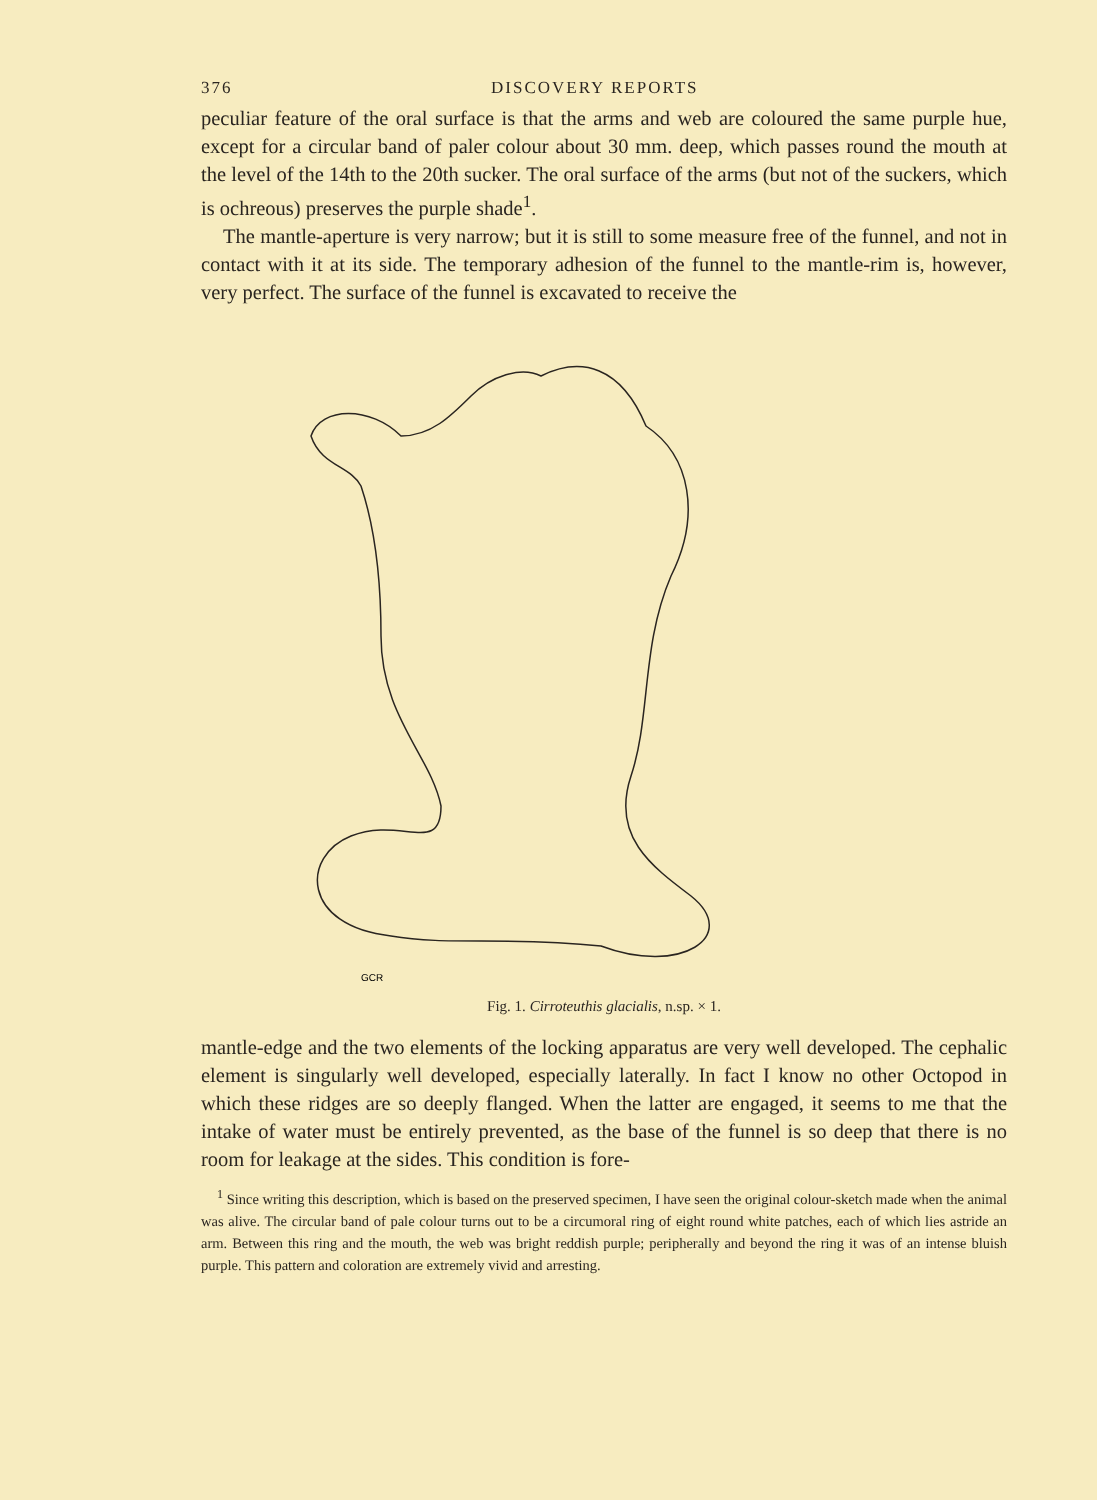376 DISCOVERY REPORTS
peculiar feature of the oral surface is that the arms and web are coloured the same purple hue, except for a circular band of paler colour about 30 mm. deep, which passes round the mouth at the level of the 14th to the 20th sucker. The oral surface of the arms (but not of the suckers, which is ochreous) preserves the purple shade<sup>1</sup>.
The mantle-aperture is very narrow; but it is still to some measure free of the funnel, and not in contact with it at its side. The temporary adhesion of the funnel to the mantle-rim is, however, very perfect. The surface of the funnel is excavated to receive the
GCR
Fig. 1. Cirroteuthis glacialis, n.sp. × 1.
mantle-edge and the two elements of the locking apparatus are very well developed. The cephalic element is singularly well developed, especially laterally. In fact I know no other Octopod in which these ridges are so deeply flanged. When the latter are engaged, it seems to me that the intake of water must be entirely prevented, as the base of the funnel is so deep that there is no room for leakage at the sides. This condition is fore-
<sup>1</sup> Since writing this description, which is based on the preserved specimen, I have seen the original colour-sketch made when the animal was alive. The circular band of pale colour turns out to be a circumoral ring of eight round white patches, each of which lies astride an arm. Between this ring and the mouth, the web was bright reddish purple; peripherally and beyond the ring it was of an intense bluish purple. This pattern and coloration are extremely vivid and arresting.